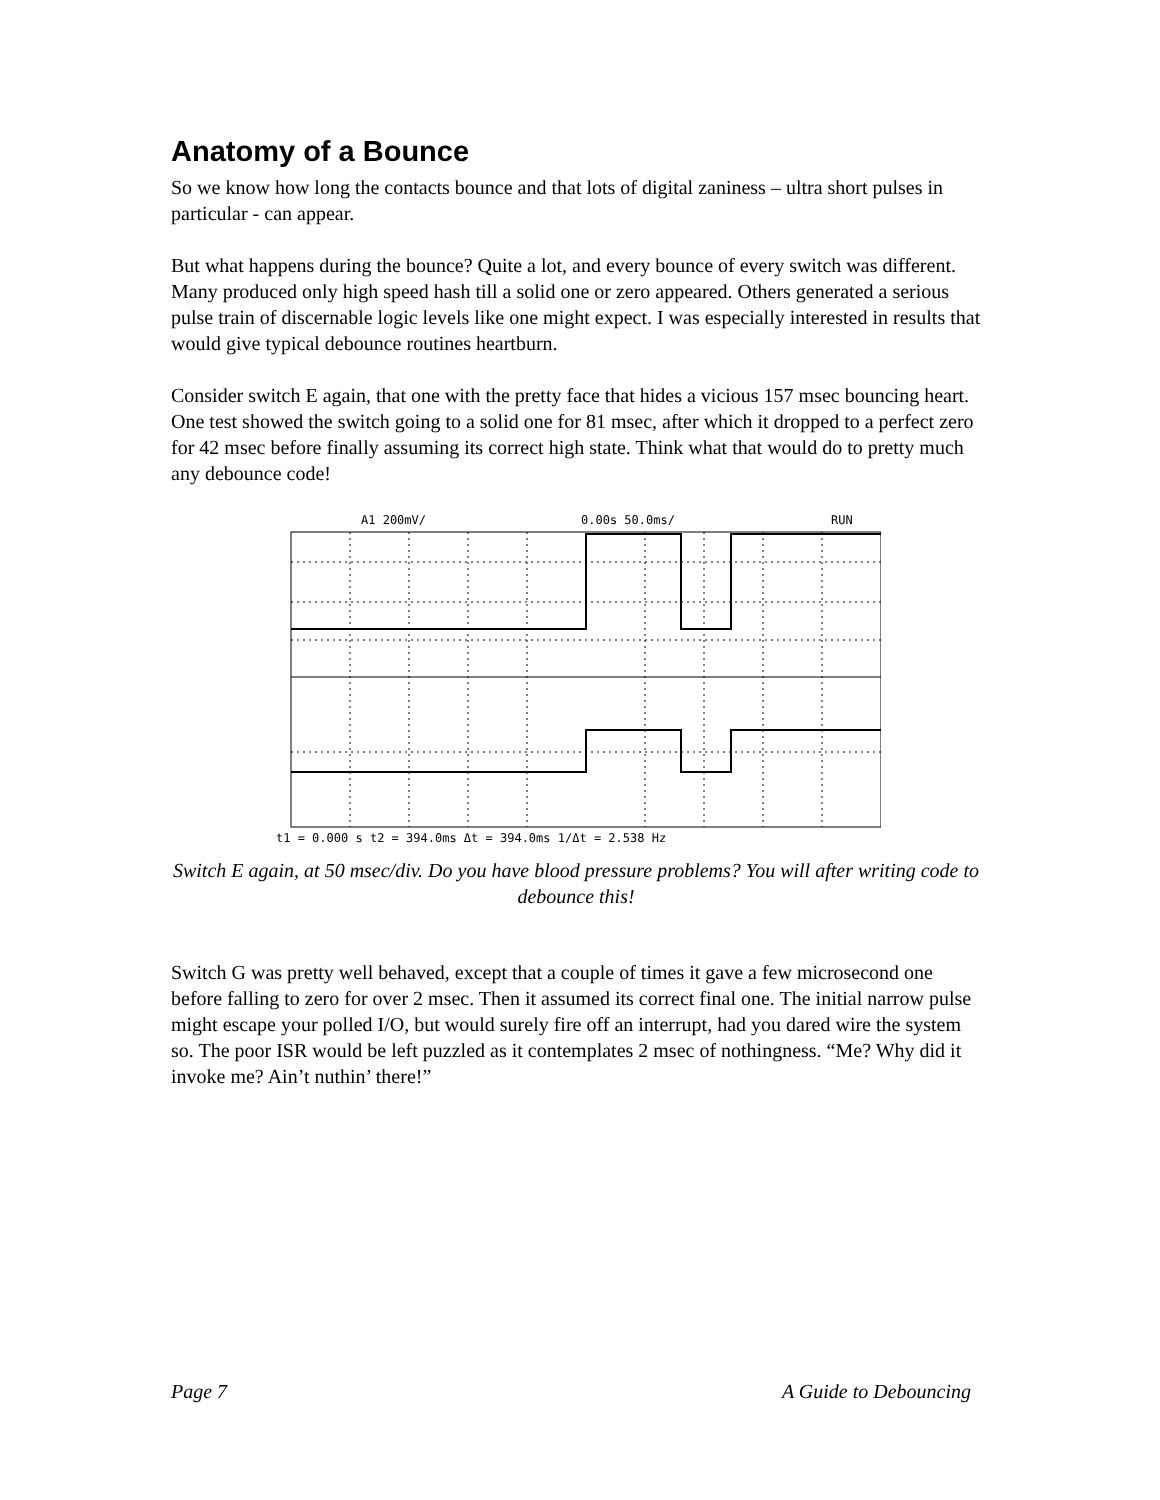Anatomy of a Bounce
So we know how long the contacts bounce and that lots of digital zaniness – ultra short pulses in particular - can appear.
But what happens during the bounce? Quite a lot, and every bounce of every switch was different. Many produced only high speed hash till a solid one or zero appeared. Others generated a serious pulse train of discernable logic levels like one might expect. I was especially interested in results that would give typical debounce routines heartburn.
Consider switch E again, that one with the pretty face that hides a vicious 157 msec bouncing heart. One test showed the switch going to a solid one for 81 msec, after which it dropped to a perfect zero for 42 msec before finally assuming its correct high state. Think what that would do to pretty much any debounce code!
A1 200mV/
0.00s 50.0ms/
RUN
t1 = 0.000 s t2 = 394.0ms Δt = 394.0ms 1/Δt = 2.538 Hz
Switch E again, at 50 msec/div. Do you have blood pressure problems? You will after writing code to debounce this!
Switch G was pretty well behaved, except that a couple of times it gave a few microsecond one before falling to zero for over 2 msec. Then it assumed its correct final one. The initial narrow pulse might escape your polled I/O, but would surely fire off an interrupt, had you dared wire the system so. The poor ISR would be left puzzled as it contemplates 2 msec of nothingness. “Me? Why did it invoke me? Ain’t nuthin’ there!”
Page 7 A Guide to Debouncing